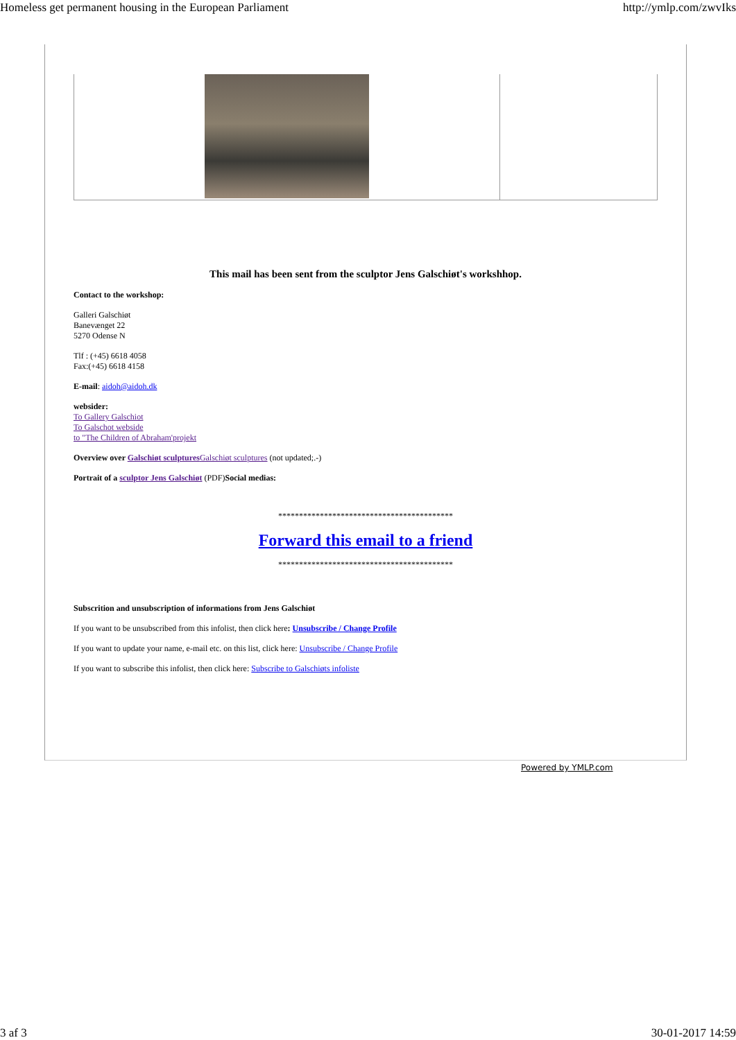Homeless get permanent housing in the European Parliament http://ymlp.com/zwvIks
This mail has been sent from the sculptor Jens Galschiøt's workshhop.
Contact to the workshop:
Galleri Galschiøt
Banevænget 22
5270 Odense N
Tlf : (+45) 6618 4058
Fax:(+45) 6618 4158
E-mail: aidoh@aidoh.dk
websider:
To Gallery Galschiot
To Galschot webside
to "The Children of Abraham'projekt
Overview over Galschiøt sculptures Galschiøt sculptures (not updated;.-)
Portrait of a sculptor Jens Galschiøt (PDF)Social medias:
******************************************
Forward this email to a friend
******************************************
Subscrition and unsubscription of informations from Jens Galschiøt
If you want to be unsubscribed from this infolist, then click here: Unsubscribe / Change Profile
If you want to update your name, e-mail etc. on this list, click here: Unsubscribe / Change Profile
If you want to subscribe this infolist, then click here: Subscribe to Galschiøts infoliste
Powered by YMLP.com
3 af 3 30-01-2017 14:59